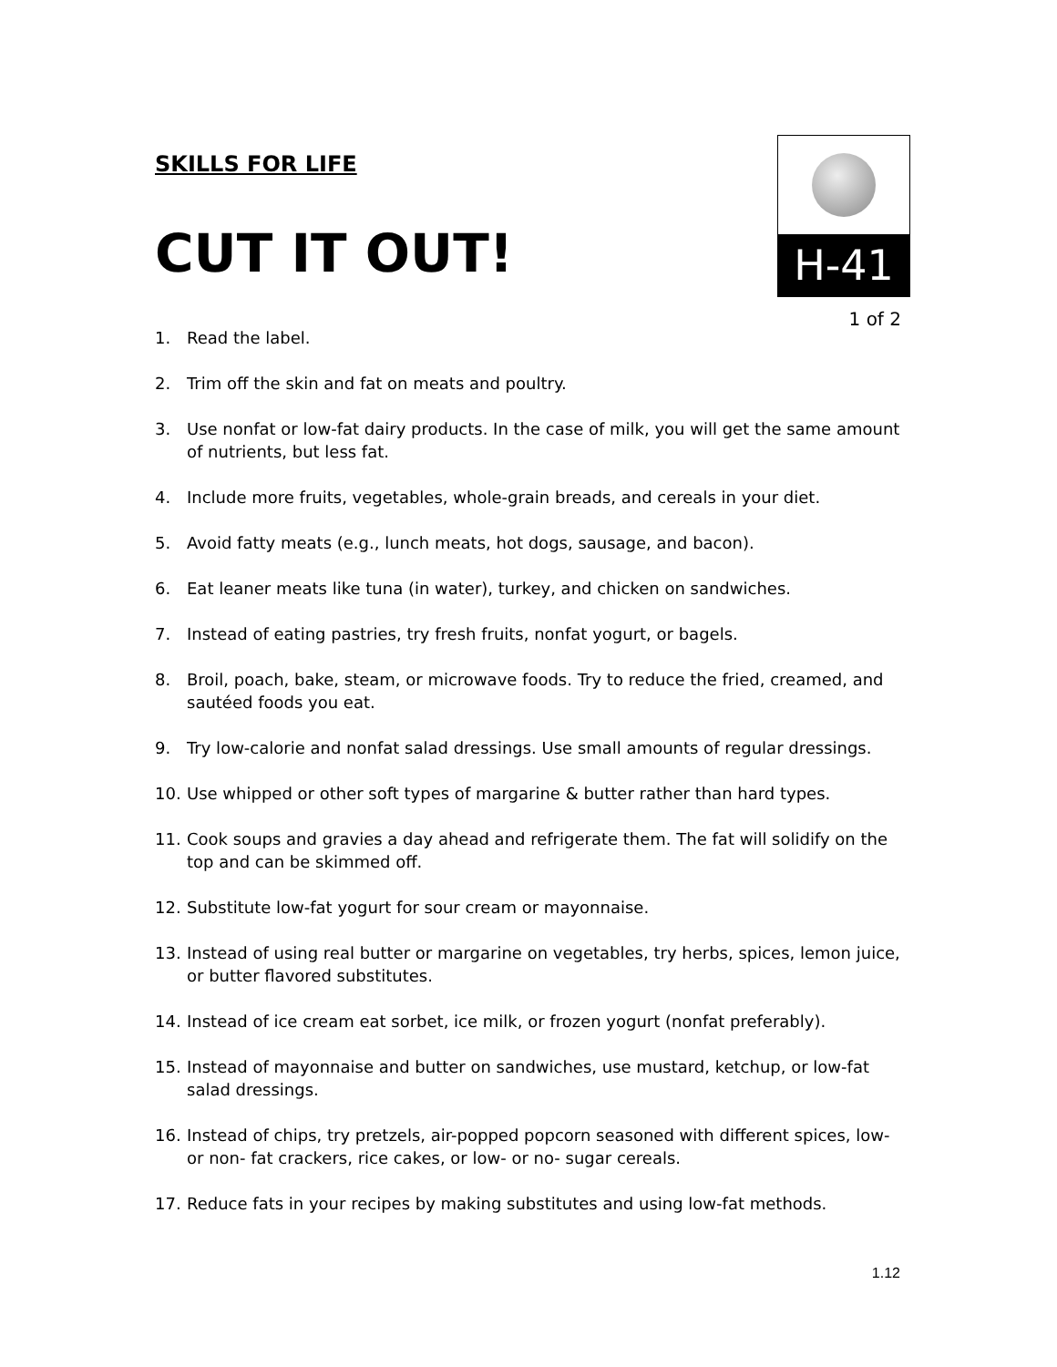SKILLS FOR LIFE
CUT IT OUT!
H-41
1 of 2
1. Read the label.
2. Trim off the skin and fat on meats and poultry.
3. Use nonfat or low-fat dairy products. In the case of milk, you will get the same amount of nutrients, but less fat.
4. Include more fruits, vegetables, whole-grain breads, and cereals in your diet.
5. Avoid fatty meats (e.g., lunch meats, hot dogs, sausage, and bacon).
6. Eat leaner meats like tuna (in water), turkey, and chicken on sandwiches.
7. Instead of eating pastries, try fresh fruits, nonfat yogurt, or bagels.
8. Broil, poach, bake, steam, or microwave foods. Try to reduce the fried, creamed, and sautéed foods you eat.
9. Try low-calorie and nonfat salad dressings. Use small amounts of regular dressings.
10. Use whipped or other soft types of margarine & butter rather than hard types.
11. Cook soups and gravies a day ahead and refrigerate them. The fat will solidify on the top and can be skimmed off.
12. Substitute low-fat yogurt for sour cream or mayonnaise.
13. Instead of using real butter or margarine on vegetables, try herbs, spices, lemon juice, or butter flavored substitutes.
14. Instead of ice cream eat sorbet, ice milk, or frozen yogurt (nonfat preferably).
15. Instead of mayonnaise and butter on sandwiches, use mustard, ketchup, or low-fat salad dressings.
16. Instead of chips, try pretzels, air-popped popcorn seasoned with different spices, low- or non- fat crackers, rice cakes, or low- or no- sugar cereals.
17. Reduce fats in your recipes by making substitutes and using low-fat methods.
1.12